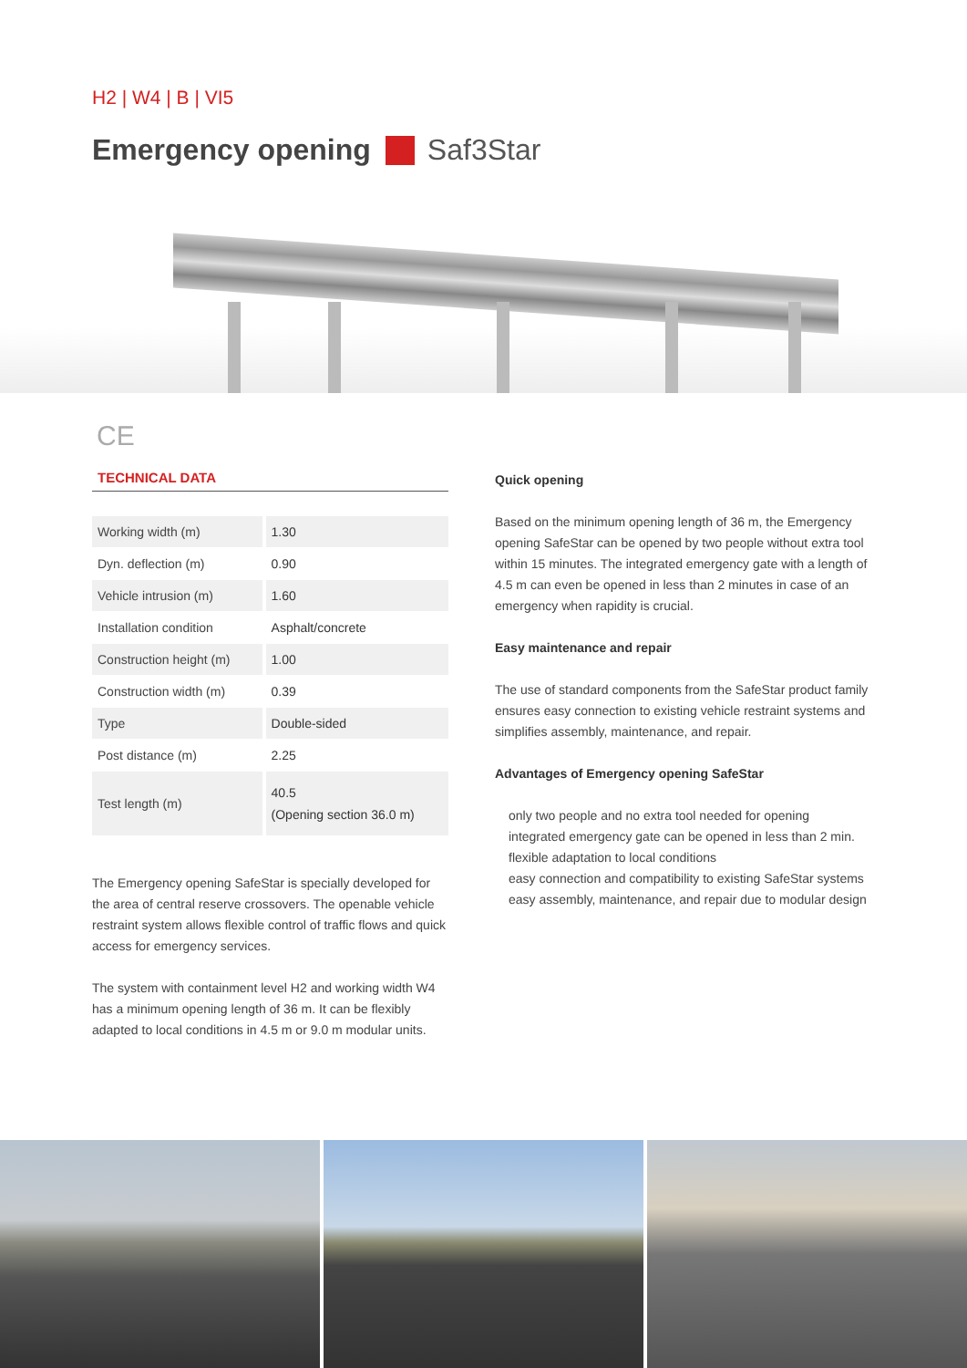H2 | W4 | B | VI5
Emergency opening Saf3Star
CE
TECHNICAL DATA
| Working width (m) | 1.30 |
| Dyn. deflection (m) | 0.90 |
| Vehicle intrusion (m) | 1.60 |
| Installation condition | Asphalt/concrete |
| Construction height (m) | 1.00 |
| Construction width (m) | 0.39 |
| Type | Double-sided |
| Post distance (m) | 2.25 |
| Test length (m) | 40.5 (Opening section 36.0 m) |
The Emergency opening SafeStar is specially developed for the area of central reserve crossovers. The openable vehicle restraint system allows flexible control of traffic flows and quick access for emergency services.
The system with containment level H2 and working width W4 has a minimum opening length of 36 m. It can be flexibly adapted to local conditions in 4.5 m or 9.0 m modular units.
Quick opening
Based on the minimum opening length of 36 m, the Emergency opening SafeStar can be opened by two people without extra tool within 15 minutes. The integrated emergency gate with a length of 4.5 m can even be opened in less than 2 minutes in case of an emergency when rapidity is crucial.
Easy maintenance and repair
The use of standard components from the SafeStar product family ensures easy connection to existing vehicle restraint systems and simplifies assembly, maintenance, and repair.
Advantages of Emergency opening SafeStar
only two people and no extra tool needed for opening
integrated emergency gate can be opened in less than 2 min.
flexible adaptation to local conditions
easy connection and compatibility to existing SafeStar systems
easy assembly, maintenance, and repair due to modular design